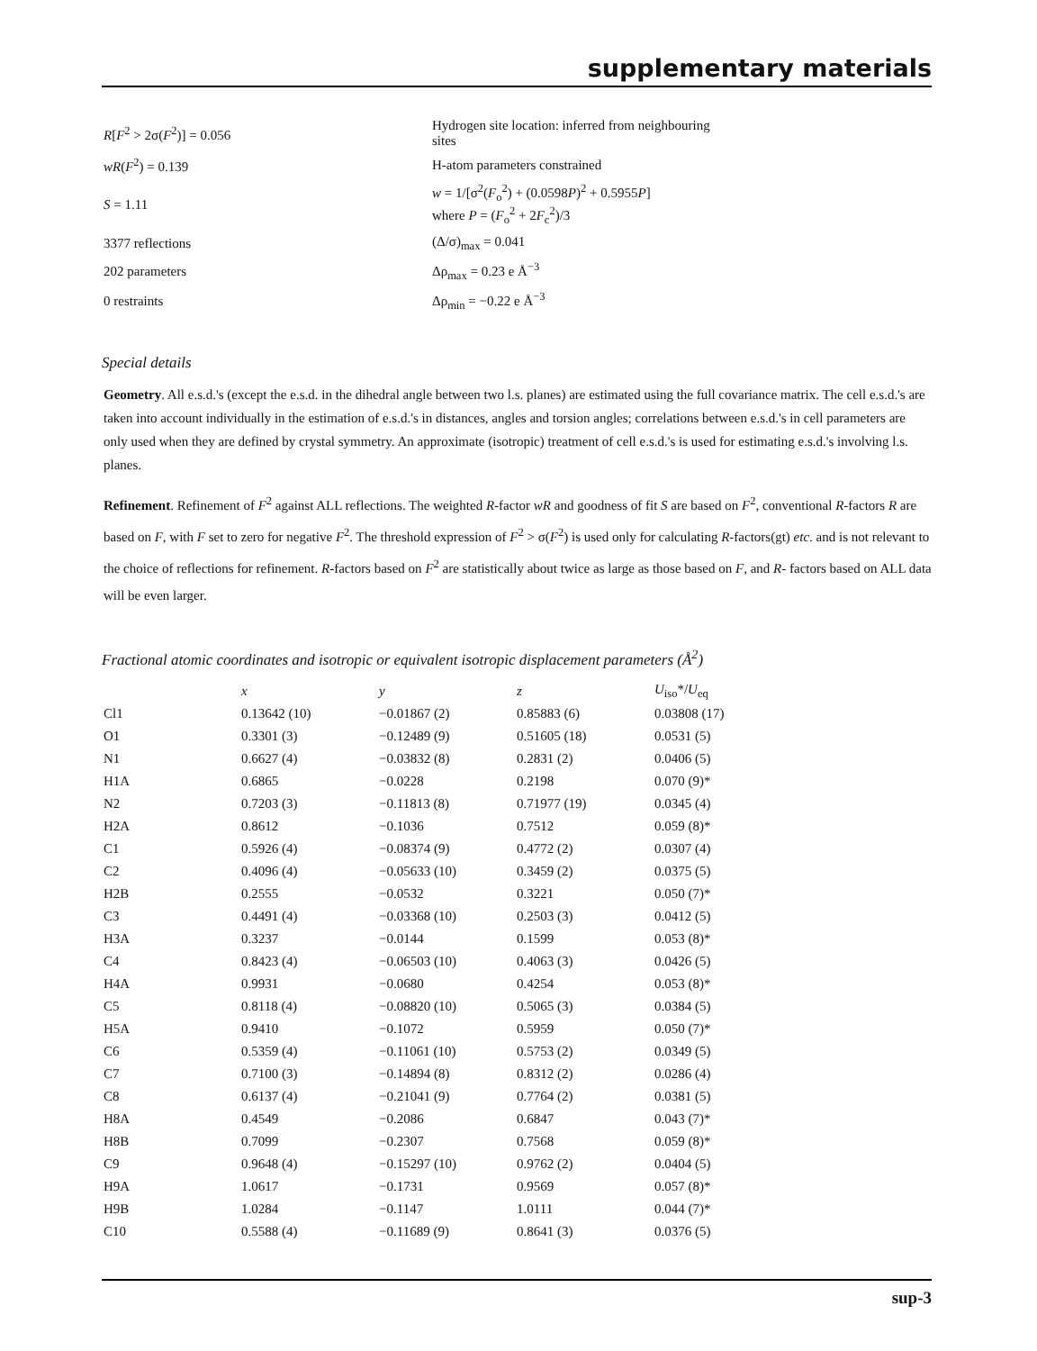supplementary materials
| R [ F<sup>2</sup> > 2σ( F<sup>2</sup>)] = 0.056 | Hydrogen site location: inferred from neighbouring sites |
| wR ( F<sup>2</sup>) = 0.139 | H-atom parameters constrained |
| S = 1.11 | w = 1/[σ<sup>2</sup>( F<sub>o</sub><sup>2</sup>) + (0.0598 P )<sup>2</sup> + 0.5955 P ] where P = ( F<sub>o</sub><sup>2</sup> + 2 F<sub>c</sub><sup>2</sup>)/3 |
| 3377 reflections | (Δ/σ)<sub>max</sub> = 0.041 |
| 202 parameters | Δρ<sub>max</sub> = 0.23 e Å<sup>−3</sup> |
| 0 restraints | Δρ<sub>min</sub> = −0.22 e Å<sup>−3</sup> |
Special details
Geometry. All e.s.d.'s (except the e.s.d. in the dihedral angle between two l.s. planes) are estimated using the full covariance matrix. The cell e.s.d.'s are taken into account individually in the estimation of e.s.d.'s in distances, angles and torsion angles; correlations between e.s.d.'s in cell parameters are only used when they are defined by crystal symmetry. An approximate (isotropic) treatment of cell e.s.d.'s is used for estimating e.s.d.'s involving l.s. planes.
Refinement. Refinement of F<sup>2</sup> against ALL reflections. The weighted R-factor wR and goodness of fit S are based on F<sup>2</sup>, conventional R-factors R are based on F, with F set to zero for negative F<sup>2</sup>. The threshold expression of F<sup>2</sup> > σ(F<sup>2</sup>) is used only for calculating R-factors(gt) etc. and is not relevant to the choice of reflections for refinement. R-factors based on F<sup>2</sup> are statistically about twice as large as those based on F, and R- factors based on ALL data will be even larger.
Fractional atomic coordinates and isotropic or equivalent isotropic displacement parameters (Å<sup>2</sup>)
| | x | y | z | U<sub>iso</sub>*/ U<sub>eq</sub> |
| --- | --- | --- | --- | --- |
| Cl1 | 0.13642 (10) | −0.01867 (2) | 0.85883 (6) | 0.03808 (17) |
| O1 | 0.3301 (3) | −0.12489 (9) | 0.51605 (18) | 0.0531 (5) |
| N1 | 0.6627 (4) | −0.03832 (8) | 0.2831 (2) | 0.0406 (5) |
| H1A | 0.6865 | −0.0228 | 0.2198 | 0.070 (9)* |
| N2 | 0.7203 (3) | −0.11813 (8) | 0.71977 (19) | 0.0345 (4) |
| H2A | 0.8612 | −0.1036 | 0.7512 | 0.059 (8)* |
| C1 | 0.5926 (4) | −0.08374 (9) | 0.4772 (2) | 0.0307 (4) |
| C2 | 0.4096 (4) | −0.05633 (10) | 0.3459 (2) | 0.0375 (5) |
| H2B | 0.2555 | −0.0532 | 0.3221 | 0.050 (7)* |
| C3 | 0.4491 (4) | −0.03368 (10) | 0.2503 (3) | 0.0412 (5) |
| H3A | 0.3237 | −0.0144 | 0.1599 | 0.053 (8)* |
| C4 | 0.8423 (4) | −0.06503 (10) | 0.4063 (3) | 0.0426 (5) |
| H4A | 0.9931 | −0.0680 | 0.4254 | 0.053 (8)* |
| C5 | 0.8118 (4) | −0.08820 (10) | 0.5065 (3) | 0.0384 (5) |
| H5A | 0.9410 | −0.1072 | 0.5959 | 0.050 (7)* |
| C6 | 0.5359 (4) | −0.11061 (10) | 0.5753 (2) | 0.0349 (5) |
| C7 | 0.7100 (3) | −0.14894 (8) | 0.8312 (2) | 0.0286 (4) |
| C8 | 0.6137 (4) | −0.21041 (9) | 0.7764 (2) | 0.0381 (5) |
| H8A | 0.4549 | −0.2086 | 0.6847 | 0.043 (7)* |
| H8B | 0.7099 | −0.2307 | 0.7568 | 0.059 (8)* |
| C9 | 0.9648 (4) | −0.15297 (10) | 0.9762 (2) | 0.0404 (5) |
| H9A | 1.0617 | −0.1731 | 0.9569 | 0.057 (8)* |
| H9B | 1.0284 | −0.1147 | 1.0111 | 0.044 (7)* |
| C10 | 0.5588 (4) | −0.11689 (9) | 0.8641 (3) | 0.0376 (5) |
sup-3